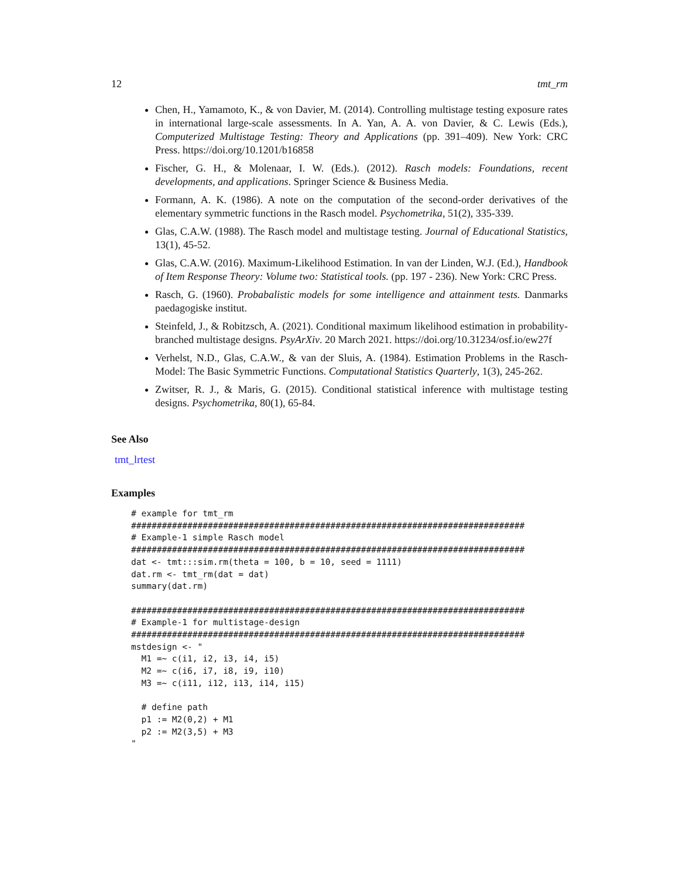12 tmt_rm
Chen, H., Yamamoto, K., & von Davier, M. (2014). Controlling multistage testing exposure rates in international large-scale assessments. In A. Yan, A. A. von Davier, & C. Lewis (Eds.), Computerized Multistage Testing: Theory and Applications (pp. 391–409). New York: CRC Press. https://doi.org/10.1201/b16858
Fischer, G. H., & Molenaar, I. W. (Eds.). (2012). Rasch models: Foundations, recent developments, and applications. Springer Science & Business Media.
Formann, A. K. (1986). A note on the computation of the second-order derivatives of the elementary symmetric functions in the Rasch model. Psychometrika, 51(2), 335-339.
Glas, C.A.W. (1988). The Rasch model and multistage testing. Journal of Educational Statistics, 13(1), 45-52.
Glas, C.A.W. (2016). Maximum-Likelihood Estimation. In van der Linden, W.J. (Ed.), Handbook of Item Response Theory: Volume two: Statistical tools. (pp. 197 - 236). New York: CRC Press.
Rasch, G. (1960). Probabalistic models for some intelligence and attainment tests. Danmarks paedagogiske institut.
Steinfeld, J., & Robitzsch, A. (2021). Conditional maximum likelihood estimation in probability-branched multistage designs. PsyArXiv. 20 March 2021. https://doi.org/10.31234/osf.io/ew27f
Verhelst, N.D., Glas, C.A.W., & van der Sluis, A. (1984). Estimation Problems in the Rasch-Model: The Basic Symmetric Functions. Computational Statistics Quarterly, 1(3), 245-262.
Zwitser, R. J., & Maris, G. (2015). Conditional statistical inference with multistage testing designs. Psychometrika, 80(1), 65-84.
See Also
tmt_lrtest
Examples
# example for tmt_rm
#############################################################################
# Example-1 simple Rasch model
#############################################################################
dat <- tmt:::sim.rm(theta = 100, b = 10, seed = 1111)
dat.rm <- tmt_rm(dat = dat)
summary(dat.rm)

#############################################################################
# Example-1 for multistage-design
#############################################################################
mstdesign <- "
  M1 =~ c(i1, i2, i3, i4, i5)
  M2 =~ c(i6, i7, i8, i9, i10)
  M3 =~ c(i11, i12, i13, i14, i15)

  # define path
  p1 := M2(0,2) + M1
  p2 := M2(3,5) + M3
"